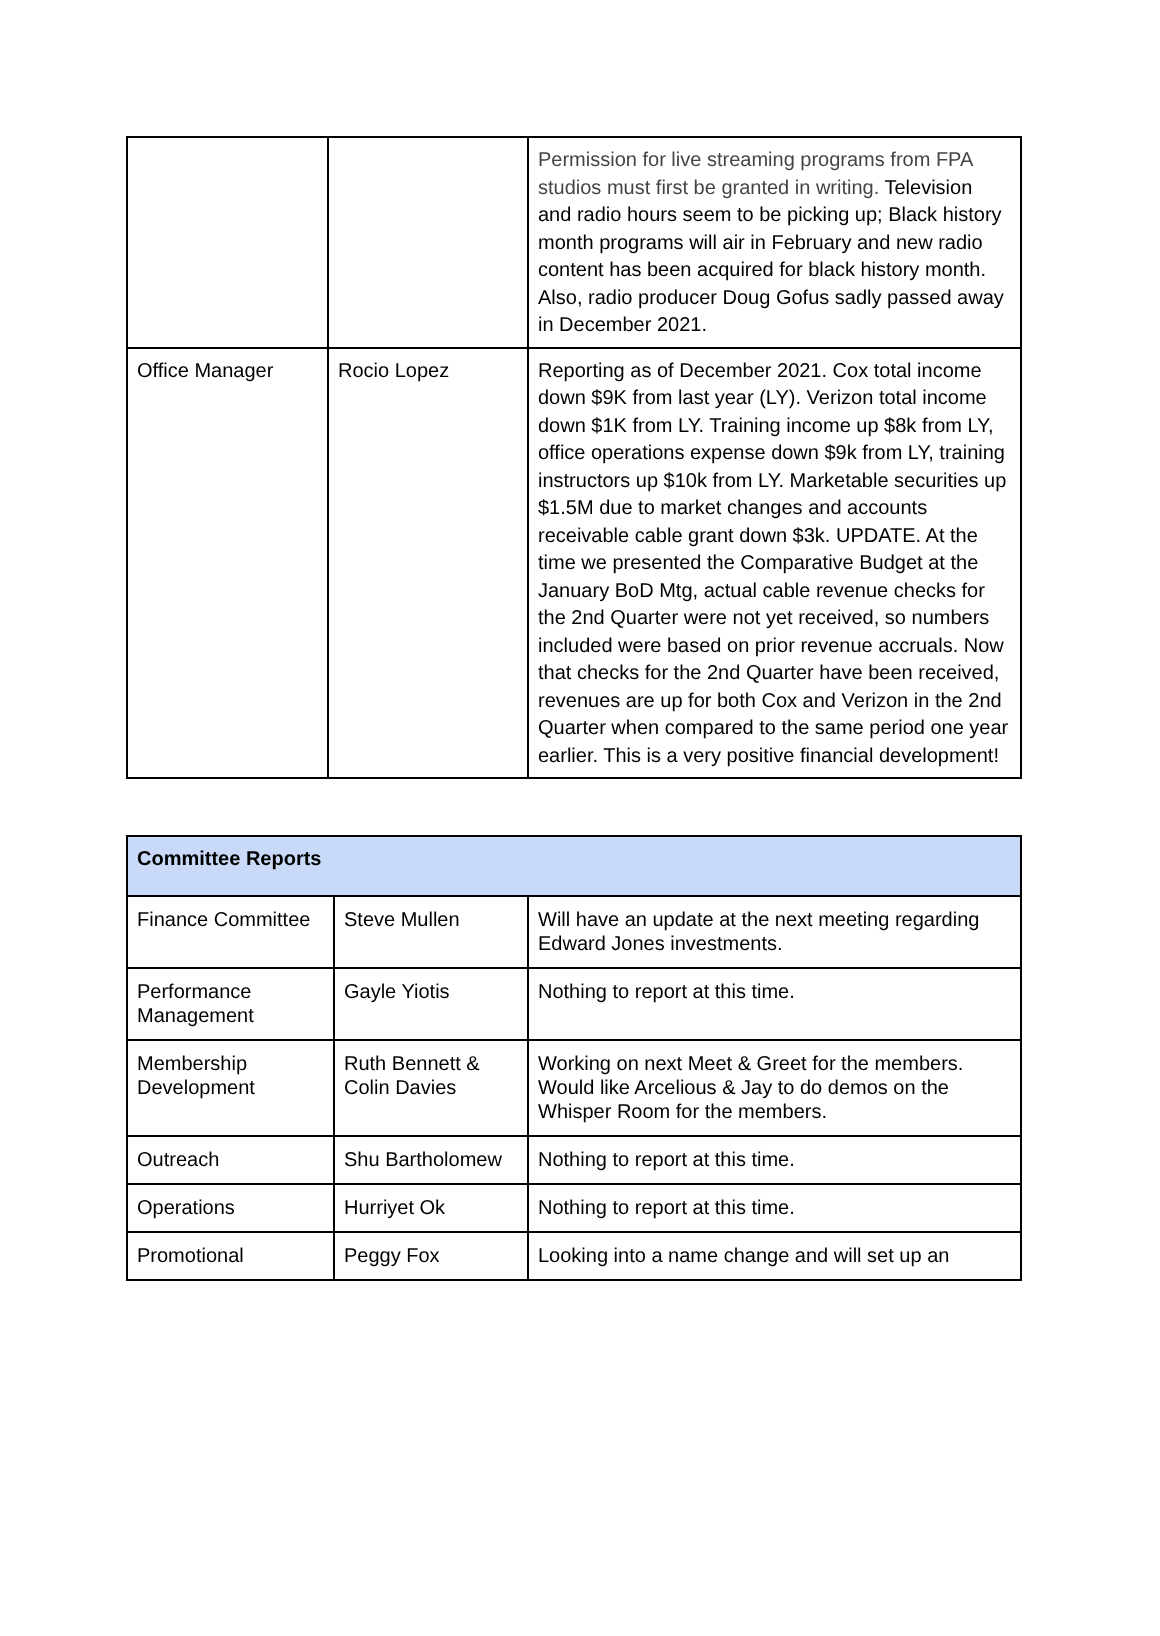| | | Permission for live streaming programs from FPA studios must first be granted in writing. Television and radio hours seem to be picking up; Black history month programs will air in February and new radio content has been acquired for black history month. Also, radio producer Doug Gofus sadly passed away in December 2021. |
| Office Manager | Rocio Lopez | Reporting as of December 2021. Cox total income down $9K from last year (LY). Verizon total income down $1K from LY. Training income up $8k from LY, office operations expense down $9k from LY, training instructors up $10k from LY. Marketable securities up $1.5M due to market changes and accounts receivable cable grant down $3k. UPDATE. At the time we presented the Comparative Budget at the January BoD Mtg, actual cable revenue checks for the 2nd Quarter were not yet received, so numbers included were based on prior revenue accruals. Now that checks for the 2nd Quarter have been received, revenues are up for both Cox and Verizon in the 2nd Quarter when compared to the same period one year earlier. This is a very positive financial development! |
| Committee Reports | | |
| --- | --- | --- |
| Finance Committee | Steve Mullen | Will have an update at the next meeting regarding Edward Jones investments. |
| Performance Management | Gayle Yiotis | Nothing to report at this time. |
| Membership Development | Ruth Bennett & Colin Davies | Working on next Meet & Greet for the members. Would like Arcelious & Jay to do demos on the Whisper Room for the members. |
| Outreach | Shu Bartholomew | Nothing to report at this time. |
| Operations | Hurriyet Ok | Nothing to report at this time. |
| Promotional | Peggy Fox | Looking into a name change and will set up an |